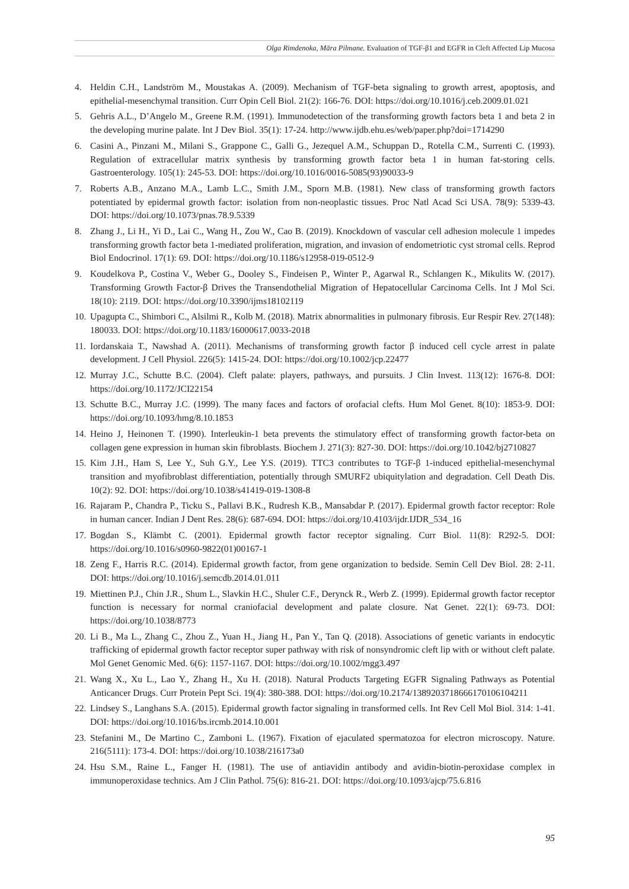Olga Rimdenoka, Māra Pilmane. Evaluation of TGF-β1 and EGFR in Cleft Affected Lip Mucosa
4. Heldin C.H., Landström M., Moustakas A. (2009). Mechanism of TGF-beta signaling to growth arrest, apoptosis, and epithelial-mesenchymal transition. Curr Opin Cell Biol. 21(2): 166-76. DOI: https://doi.org/10.1016/j.ceb.2009.01.021
5. Gehris A.L., D’Angelo M., Greene R.M. (1991). Immunodetection of the transforming growth factors beta 1 and beta 2 in the developing murine palate. Int J Dev Biol. 35(1): 17-24. http://www.ijdb.ehu.es/web/paper.php?doi=1714290
6. Casini A., Pinzani M., Milani S., Grappone C., Galli G., Jezequel A.M., Schuppan D., Rotella C.M., Surrenti C. (1993). Regulation of extracellular matrix synthesis by transforming growth factor beta 1 in human fat-storing cells. Gastroenterology. 105(1): 245-53. DOI: https://doi.org/10.1016/0016-5085(93)90033-9
7. Roberts A.B., Anzano M.A., Lamb L.C., Smith J.M., Sporn M.B. (1981). New class of transforming growth factors potentiated by epidermal growth factor: isolation from non-neoplastic tissues. Proc Natl Acad Sci USA. 78(9): 5339-43. DOI: https://doi.org/10.1073/pnas.78.9.5339
8. Zhang J., Li H., Yi D., Lai C., Wang H., Zou W., Cao B. (2019). Knockdown of vascular cell adhesion molecule 1 impedes transforming growth factor beta 1-mediated proliferation, migration, and invasion of endometriotic cyst stromal cells. Reprod Biol Endocrinol. 17(1): 69. DOI: https://doi.org/10.1186/s12958-019-0512-9
9. Koudelkova P., Costina V., Weber G., Dooley S., Findeisen P., Winter P., Agarwal R., Schlangen K., Mikulits W. (2017). Transforming Growth Factor-β Drives the Transendothelial Migration of Hepatocellular Carcinoma Cells. Int J Mol Sci. 18(10): 2119. DOI: https://doi.org/10.3390/ijms18102119
10. Upagupta C., Shimbori C., Alsilmi R., Kolb M. (2018). Matrix abnormalities in pulmonary fibrosis. Eur Respir Rev. 27(148): 180033. DOI: https://doi.org/10.1183/16000617.0033-2018
11. Iordanskaia T., Nawshad A. (2011). Mechanisms of transforming growth factor β induced cell cycle arrest in palate development. J Cell Physiol. 226(5): 1415-24. DOI: https://doi.org/10.1002/jcp.22477
12. Murray J.C., Schutte B.C. (2004). Cleft palate: players, pathways, and pursuits. J Clin Invest. 113(12): 1676-8. DOI: https://doi.org/10.1172/JCI22154
13. Schutte B.C., Murray J.C. (1999). The many faces and factors of orofacial clefts. Hum Mol Genet. 8(10): 1853-9. DOI: https://doi.org/10.1093/hmg/8.10.1853
14. Heino J, Heinonen T. (1990). Interleukin-1 beta prevents the stimulatory effect of transforming growth factor-beta on collagen gene expression in human skin fibroblasts. Biochem J. 271(3): 827-30. DOI: https://doi.org/10.1042/bj2710827
15. Kim J.H., Ham S, Lee Y., Suh G.Y., Lee Y.S. (2019). TTC3 contributes to TGF-β 1-induced epithelial-mesenchymal transition and myofibroblast differentiation, potentially through SMURF2 ubiquitylation and degradation. Cell Death Dis. 10(2): 92. DOI: https://doi.org/10.1038/s41419-019-1308-8
16. Rajaram P., Chandra P., Ticku S., Pallavi B.K., Rudresh K.B., Mansabdar P. (2017). Epidermal growth factor receptor: Role in human cancer. Indian J Dent Res. 28(6): 687-694. DOI: https://doi.org/10.4103/ijdr.IJDR_534_16
17. Bogdan S., Klämbt C. (2001). Epidermal growth factor receptor signaling. Curr Biol. 11(8): R292-5. DOI: https://doi.org/10.1016/s0960-9822(01)00167-1
18. Zeng F., Harris R.C. (2014). Epidermal growth factor, from gene organization to bedside. Semin Cell Dev Biol. 28: 2-11. DOI: https://doi.org/10.1016/j.semcdb.2014.01.011
19. Miettinen P.J., Chin J.R., Shum L., Slavkin H.C., Shuler C.F., Derynck R., Werb Z. (1999). Epidermal growth factor receptor function is necessary for normal craniofacial development and palate closure. Nat Genet. 22(1): 69-73. DOI: https://doi.org/10.1038/8773
20. Li B., Ma L., Zhang C., Zhou Z., Yuan H., Jiang H., Pan Y., Tan Q. (2018). Associations of genetic variants in endocytic trafficking of epidermal growth factor receptor super pathway with risk of nonsyndromic cleft lip with or without cleft palate. Mol Genet Genomic Med. 6(6): 1157-1167. DOI: https://doi.org/10.1002/mgg3.497
21. Wang X., Xu L., Lao Y., Zhang H., Xu H. (2018). Natural Products Targeting EGFR Signaling Pathways as Potential Anticancer Drugs. Curr Protein Pept Sci. 19(4): 380-388. DOI: https://doi.org/10.2174/1389203718666170106104211
22. Lindsey S., Langhans S.A. (2015). Epidermal growth factor signaling in transformed cells. Int Rev Cell Mol Biol. 314: 1-41. DOI: https://doi.org/10.1016/bs.ircmb.2014.10.001
23. Stefanini M., De Martino C., Zamboni L. (1967). Fixation of ejaculated spermatozoa for electron microscopy. Nature. 216(5111): 173-4. DOI: https://doi.org/10.1038/216173a0
24. Hsu S.M., Raine L., Fanger H. (1981). The use of antiavidin antibody and avidin-biotin-peroxidase complex in immunoperoxidase technics. Am J Clin Pathol. 75(6): 816-21. DOI: https://doi.org/10.1093/ajcp/75.6.816
95